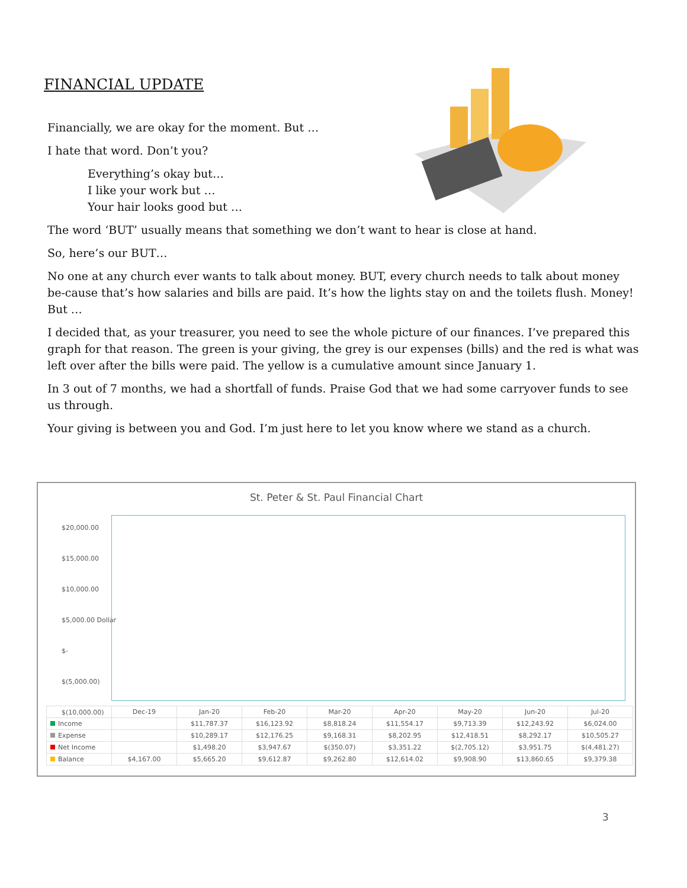FINANCIAL UPDATE
Financially, we are okay for the moment. But …
I hate that word. Don’t you?
Everything’s okay but…
I like your work but …
Your hair looks good but …
The word ‘BUT’ usually means that something we don’t want to hear is close at hand.
So, here’s our BUT…
No one at any church ever wants to talk about money. BUT, every church needs to talk about money be-cause that’s how salaries and bills are paid. It’s how the lights stay on and the toilets flush. Money! But …
I decided that, as your treasurer, you need to see the whole picture of our finances. I’ve prepared this graph for that reason. The green is your giving, the grey is our expenses (bills) and the red is what was left over after the bills were paid. The yellow is a cumulative amount since January 1.
In 3 out of 7 months, we had a shortfall of funds. Praise God that we had some carryover funds to see us through.
Your giving is between you and God. I’m just here to let you know where we stand as a church.
St. Peter & St. Paul Financial Chart
$20,000.00
$15,000.00
$10,000.00
$5,000.00 Dollar
$-
$(5,000.00)
$(10,000.00)
| | Dec-19 | Jan-20 | Feb-20 | Mar-20 | Apr-20 | May-20 | Jun-20 | Jul-20 |
| --- | --- | --- | --- | --- | --- | --- | --- | --- |
| Income | | $11,787.37 | $16,123.92 | $8,818.24 | $11,554.17 | $9,713.39 | $12,243.92 | $6,024.00 |
| Expense | | $10,289.17 | $12,176.25 | $9,168.31 | $8,202.95 | $12,418.51 | $8,292.17 | $10,505.27 |
| Net Income | | $1,498.20 | $3,947.67 | $(350.07) | $3,351.22 | $(2,705.12) | $3,951.75 | $(4,481.27) |
| Balance | $4,167.00 | $5,665.20 | $9,612.87 | $9,262.80 | $12,614.02 | $9,908.90 | $13,860.65 | $9,379.38 |
3